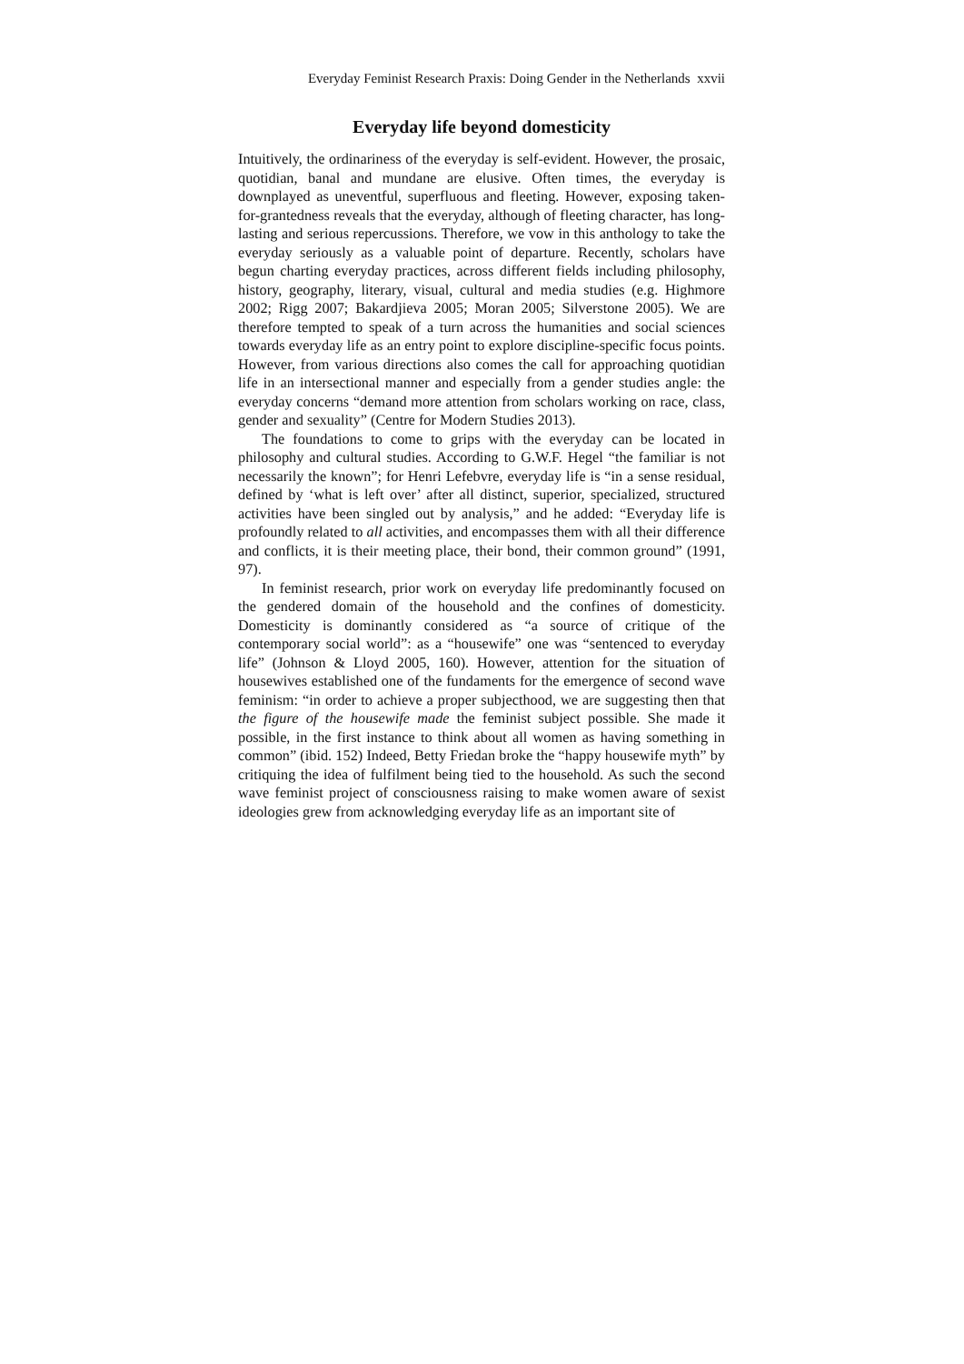Everyday Feminist Research Praxis: Doing Gender in the Netherlands xxvii
Everyday life beyond domesticity
Intuitively, the ordinariness of the everyday is self-evident. However, the prosaic, quotidian, banal and mundane are elusive. Often times, the everyday is downplayed as uneventful, superfluous and fleeting. However, exposing taken-for-grantedness reveals that the everyday, although of fleeting character, has long-lasting and serious repercussions. Therefore, we vow in this anthology to take the everyday seriously as a valuable point of departure. Recently, scholars have begun charting everyday practices, across different fields including philosophy, history, geography, literary, visual, cultural and media studies (e.g. Highmore 2002; Rigg 2007; Bakardjieva 2005; Moran 2005; Silverstone 2005). We are therefore tempted to speak of a turn across the humanities and social sciences towards everyday life as an entry point to explore discipline-specific focus points. However, from various directions also comes the call for approaching quotidian life in an intersectional manner and especially from a gender studies angle: the everyday concerns “demand more attention from scholars working on race, class, gender and sexuality” (Centre for Modern Studies 2013).
The foundations to come to grips with the everyday can be located in philosophy and cultural studies. According to G.W.F. Hegel “the familiar is not necessarily the known”; for Henri Lefebvre, everyday life is “in a sense residual, defined by ‘what is left over’ after all distinct, superior, specialized, structured activities have been singled out by analysis,” and he added: “Everyday life is profoundly related to all activities, and encompasses them with all their difference and conflicts, it is their meeting place, their bond, their common ground” (1991, 97).
In feminist research, prior work on everyday life predominantly focused on the gendered domain of the household and the confines of domesticity. Domesticity is dominantly considered as “a source of critique of the contemporary social world”: as a “housewife” one was “sentenced to everyday life” (Johnson & Lloyd 2005, 160). However, attention for the situation of housewives established one of the fundaments for the emergence of second wave feminism: “in order to achieve a proper subjecthood, we are suggesting then that the figure of the housewife made the feminist subject possible. She made it possible, in the first instance to think about all women as having something in common” (ibid. 152) Indeed, Betty Friedan broke the “happy housewife myth” by critiquing the idea of fulfilment being tied to the household. As such the second wave feminist project of consciousness raising to make women aware of sexist ideologies grew from acknowledging everyday life as an important site of